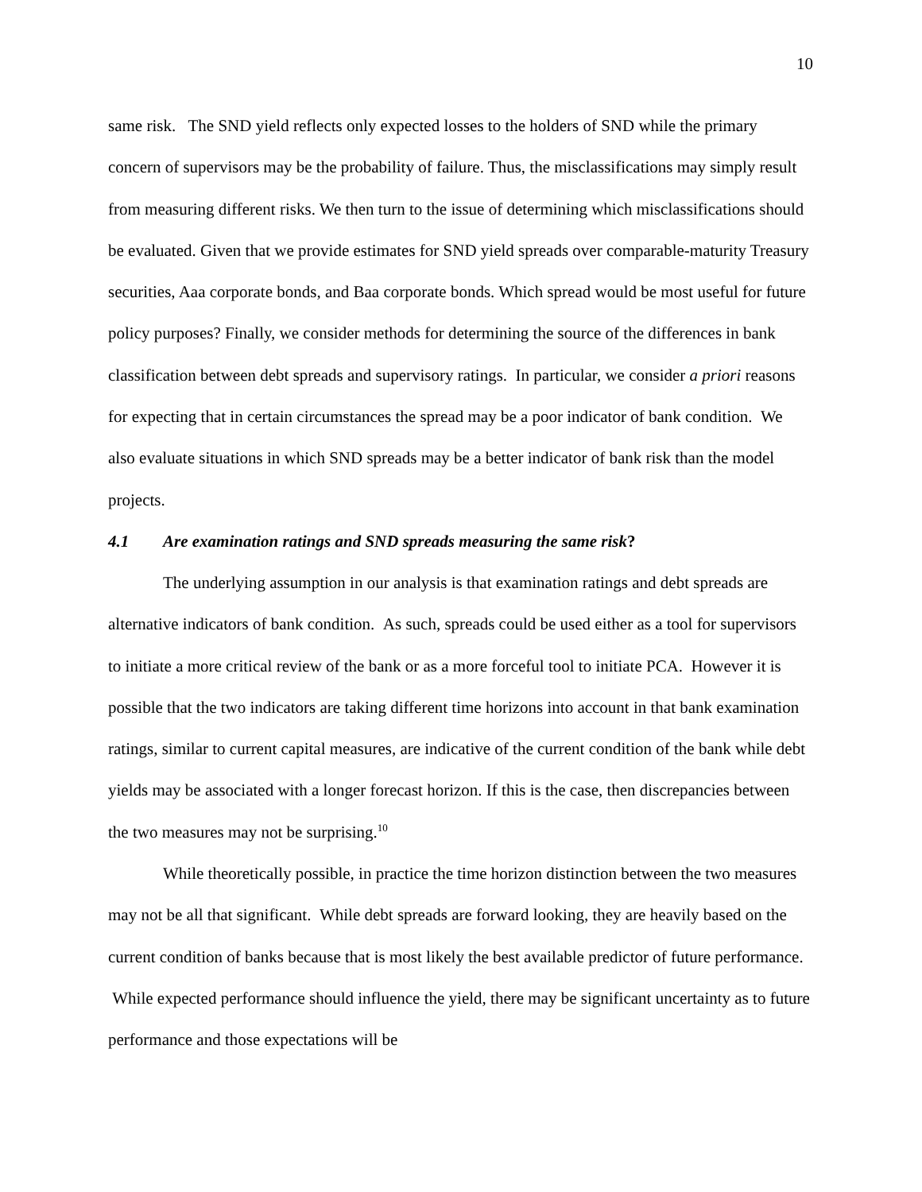10
same risk. The SND yield reflects only expected losses to the holders of SND while the primary concern of supervisors may be the probability of failure. Thus, the misclassifications may simply result from measuring different risks. We then turn to the issue of determining which misclassifications should be evaluated. Given that we provide estimates for SND yield spreads over comparable-maturity Treasury securities, Aaa corporate bonds, and Baa corporate bonds. Which spread would be most useful for future policy purposes? Finally, we consider methods for determining the source of the differences in bank classification between debt spreads and supervisory ratings. In particular, we consider a priori reasons for expecting that in certain circumstances the spread may be a poor indicator of bank condition. We also evaluate situations in which SND spreads may be a better indicator of bank risk than the model projects.
4.1 Are examination ratings and SND spreads measuring the same risk?
The underlying assumption in our analysis is that examination ratings and debt spreads are alternative indicators of bank condition. As such, spreads could be used either as a tool for supervisors to initiate a more critical review of the bank or as a more forceful tool to initiate PCA. However it is possible that the two indicators are taking different time horizons into account in that bank examination ratings, similar to current capital measures, are indicative of the current condition of the bank while debt yields may be associated with a longer forecast horizon. If this is the case, then discrepancies between the two measures may not be surprising.<sup>10</sup>
While theoretically possible, in practice the time horizon distinction between the two measures may not be all that significant. While debt spreads are forward looking, they are heavily based on the current condition of banks because that is most likely the best available predictor of future performance. While expected performance should influence the yield, there may be significant uncertainty as to future performance and those expectations will be